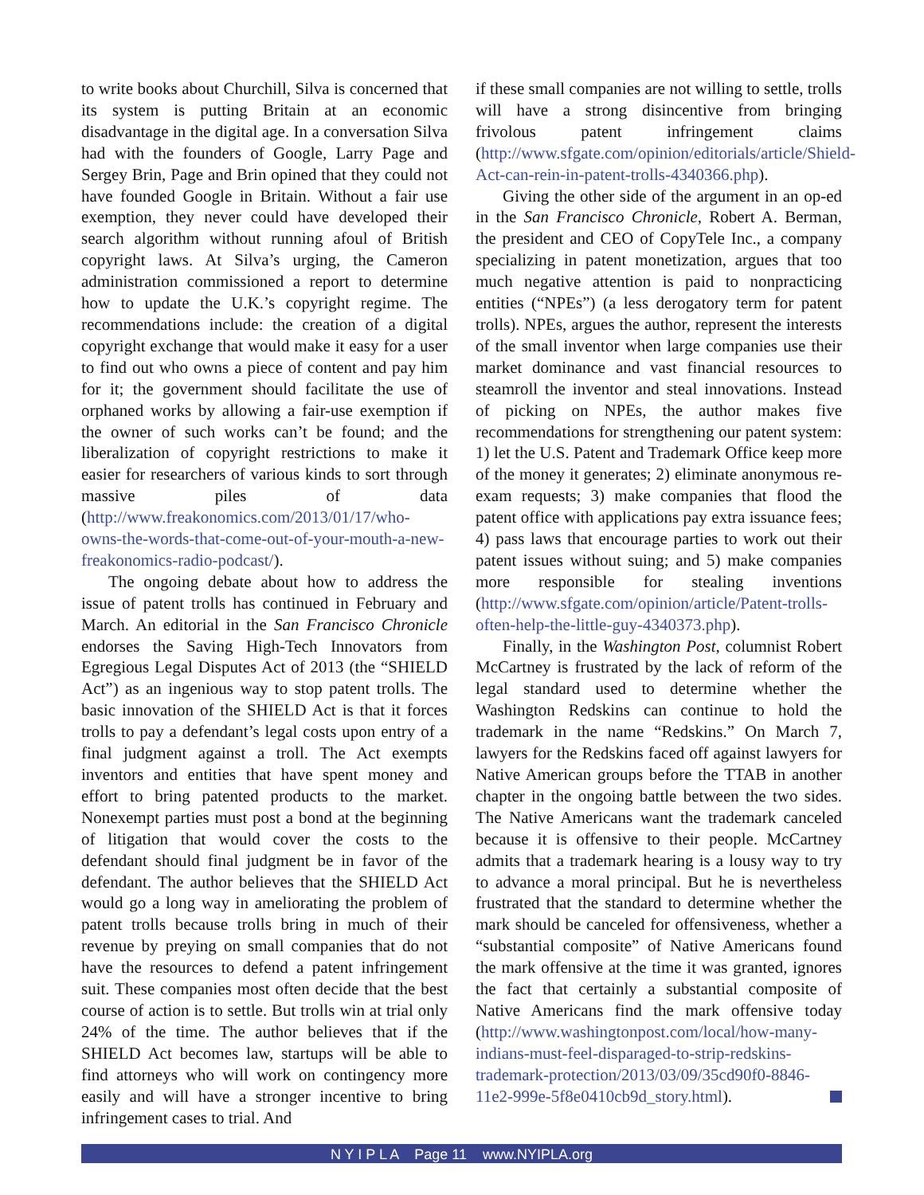to write books about Churchill, Silva is concerned that its system is putting Britain at an economic disadvantage in the digital age. In a conversation Silva had with the founders of Google, Larry Page and Sergey Brin, Page and Brin opined that they could not have founded Google in Britain. Without a fair use exemption, they never could have developed their search algorithm without running afoul of British copyright laws. At Silva’s urging, the Cameron administration commissioned a report to determine how to update the U.K.’s copyright regime. The recommendations include: the creation of a digital copyright exchange that would make it easy for a user to find out who owns a piece of content and pay him for it; the government should facilitate the use of orphaned works by allowing a fair-use exemption if the owner of such works can’t be found; and the liberalization of copyright restrictions to make it easier for researchers of various kinds to sort through massive piles of data (http://www.freakonomics.com/2013/01/17/who-owns-the-words-that-come-out-of-your-mouth-a-new-freakonomics-radio-podcast/).
The ongoing debate about how to address the issue of patent trolls has continued in February and March. An editorial in the San Francisco Chronicle endorses the Saving High-Tech Innovators from Egregious Legal Disputes Act of 2013 (the “SHIELD Act”) as an ingenious way to stop patent trolls. The basic innovation of the SHIELD Act is that it forces trolls to pay a defendant’s legal costs upon entry of a final judgment against a troll. The Act exempts inventors and entities that have spent money and effort to bring patented products to the market. Nonexempt parties must post a bond at the beginning of litigation that would cover the costs to the defendant should final judgment be in favor of the defendant. The author believes that the SHIELD Act would go a long way in ameliorating the problem of patent trolls because trolls bring in much of their revenue by preying on small companies that do not have the resources to defend a patent infringement suit. These companies most often decide that the best course of action is to settle. But trolls win at trial only 24% of the time. The author believes that if the SHIELD Act becomes law, startups will be able to find attorneys who will work on contingency more easily and will have a stronger incentive to bring infringement cases to trial. And
if these small companies are not willing to settle, trolls will have a strong disincentive from bringing frivolous patent infringement claims (http://www.sfgate.com/opinion/editorials/article/Shield-Act-can-rein-in-patent-trolls-4340366.php).
Giving the other side of the argument in an op-ed in the San Francisco Chronicle, Robert A. Berman, the president and CEO of CopyTele Inc., a company specializing in patent monetization, argues that too much negative attention is paid to nonpracticing entities (“NPEs”) (a less derogatory term for patent trolls). NPEs, argues the author, represent the interests of the small inventor when large companies use their market dominance and vast financial resources to steamroll the inventor and steal innovations. Instead of picking on NPEs, the author makes five recommendations for strengthening our patent system: 1) let the U.S. Patent and Trademark Office keep more of the money it generates; 2) eliminate anonymous re-exam requests; 3) make companies that flood the patent office with applications pay extra issuance fees; 4) pass laws that encourage parties to work out their patent issues without suing; and 5) make companies more responsible for stealing inventions (http://www.sfgate.com/opinion/article/Patent-trolls-often-help-the-little-guy-4340373.php).
Finally, in the Washington Post, columnist Robert McCartney is frustrated by the lack of reform of the legal standard used to determine whether the Washington Redskins can continue to hold the trademark in the name “Redskins.” On March 7, lawyers for the Redskins faced off against lawyers for Native American groups before the TTAB in another chapter in the ongoing battle between the two sides. The Native Americans want the trademark canceled because it is offensive to their people. McCartney admits that a trademark hearing is a lousy way to try to advance a moral principal. But he is nevertheless frustrated that the standard to determine whether the mark should be canceled for offensiveness, whether a “substantial composite” of Native Americans found the mark offensive at the time it was granted, ignores the fact that certainly a substantial composite of Native Americans find the mark offensive today (http://www.washingtonpost.com/local/how-many-indians-must-feel-disparaged-to-strip-redskins-trademark-protection/2013/03/09/35cd90f0-8846-11e2-999e-5f8e0410cb9d_story.html).
N Y I P L A Page 11 www.NYIPLA.org